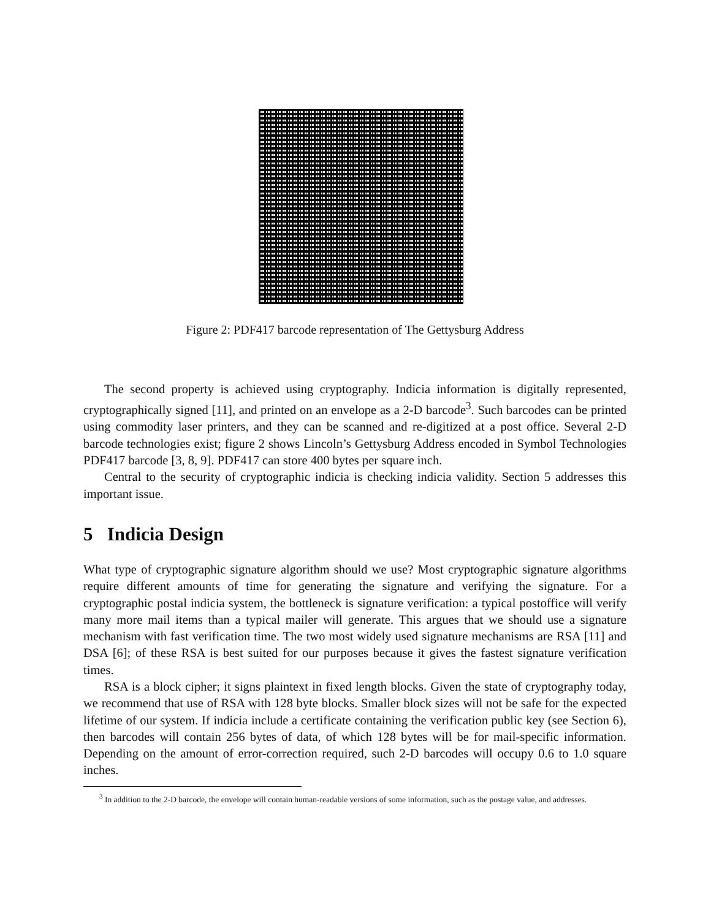Figure 2: PDF417 barcode representation of The Gettysburg Address
The second property is achieved using cryptography. Indicia information is digitally represented, cryptographically signed [11], and printed on an envelope as a 2-D barcode<sup>3</sup>. Such barcodes can be printed using commodity laser printers, and they can be scanned and re-digitized at a post office. Several 2-D barcode technologies exist; figure 2 shows Lincoln’s Gettysburg Address encoded in Symbol Technologies PDF417 barcode [3, 8, 9]. PDF417 can store 400 bytes per square inch.
Central to the security of cryptographic indicia is checking indicia validity. Section 5 addresses this important issue.
5 Indicia Design
What type of cryptographic signature algorithm should we use? Most cryptographic signature algorithms require different amounts of time for generating the signature and verifying the signature. For a cryptographic postal indicia system, the bottleneck is signature verification: a typical postoffice will verify many more mail items than a typical mailer will generate. This argues that we should use a signature mechanism with fast verification time. The two most widely used signature mechanisms are RSA [11] and DSA [6]; of these RSA is best suited for our purposes because it gives the fastest signature verification times.
RSA is a block cipher; it signs plaintext in fixed length blocks. Given the state of cryptography today, we recommend that use of RSA with 128 byte blocks. Smaller block sizes will not be safe for the expected lifetime of our system. If indicia include a certificate containing the verification public key (see Section 6), then barcodes will contain 256 bytes of data, of which 128 bytes will be for mail-specific information. Depending on the amount of error-correction required, such 2-D barcodes will occupy 0.6 to 1.0 square inches.
<sup>3</sup> In addition to the 2-D barcode, the envelope will contain human-readable versions of some information, such as the postage value, and addresses.